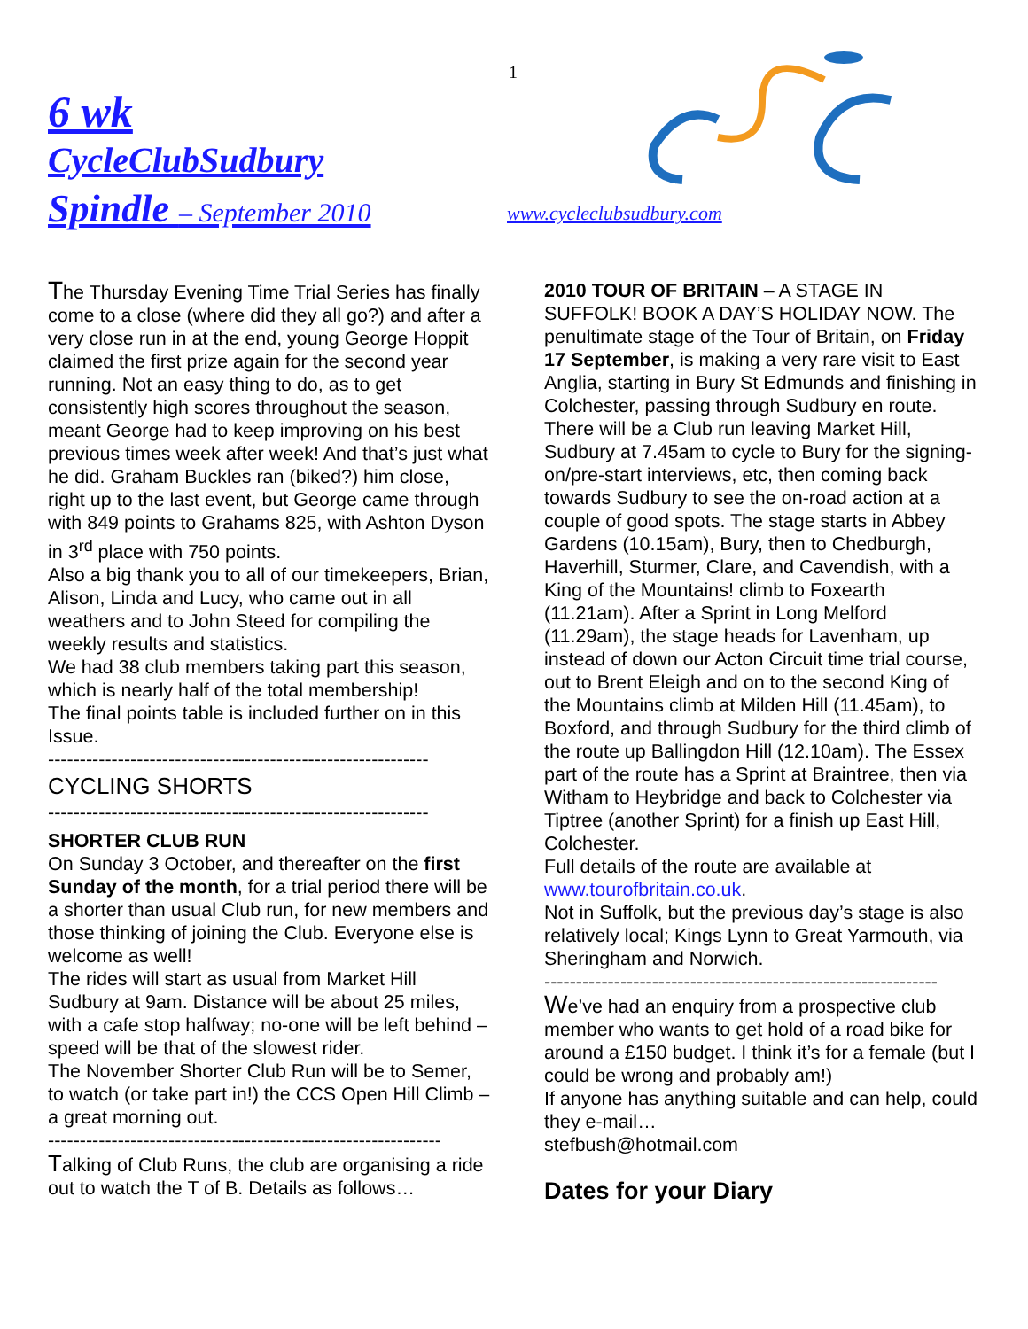1
6 wk
CycleClubSudbury
Spindle – September 2010
www.cycleclubsudbury.com
The Thursday Evening Time Trial Series has finally come to a close (where did they all go?) and after a very close run in at the end, young George Hoppit claimed the first prize again for the second year running. Not an easy thing to do, as to get consistently high scores throughout the season, meant George had to keep improving on his best previous times week after week! And that’s just what he did. Graham Buckles ran (biked?) him close, right up to the last event, but George came through with 849 points to Grahams 825, with Ashton Dyson in 3<sup>rd</sup> place with 750 points.
Also a big thank you to all of our timekeepers, Brian, Alison, Linda and Lucy, who came out in all weathers and to John Steed for compiling the weekly results and statistics.
We had 38 club members taking part this season, which is nearly half of the total membership!
The final points table is included further on in this Issue.
------------------------------------------------------------
CYCLING SHORTS
------------------------------------------------------------
SHORTER CLUB RUN
On Sunday 3 October, and thereafter on the first Sunday of the month, for a trial period there will be a shorter than usual Club run, for new members and those thinking of joining the Club. Everyone else is welcome as well!
The rides will start as usual from Market Hill Sudbury at 9am. Distance will be about 25 miles, with a cafe stop halfway; no-one will be left behind – speed will be that of the slowest rider.
The November Shorter Club Run will be to Semer, to watch (or take part in!) the CCS Open Hill Climb – a great morning out.
--------------------------------------------------------------
Talking of Club Runs, the club are organising a ride out to watch the T of B. Details as follows…
2010 TOUR OF BRITAIN – A STAGE IN SUFFOLK! BOOK A DAY’S HOLIDAY NOW. The penultimate stage of the Tour of Britain, on Friday 17 September, is making a very rare visit to East Anglia, starting in Bury St Edmunds and finishing in Colchester, passing through Sudbury en route.
There will be a Club run leaving Market Hill, Sudbury at 7.45am to cycle to Bury for the signing-on/pre-start interviews, etc, then coming back towards Sudbury to see the on-road action at a couple of good spots. The stage starts in Abbey Gardens (10.15am), Bury, then to Chedburgh, Haverhill, Sturmer, Clare, and Cavendish, with a King of the Mountains! climb to Foxearth (11.21am). After a Sprint in Long Melford (11.29am), the stage heads for Lavenham, up instead of down our Acton Circuit time trial course, out to Brent Eleigh and on to the second King of the Mountains climb at Milden Hill (11.45am), to Boxford, and through Sudbury for the third climb of the route up Ballingdon Hill (12.10am). The Essex part of the route has a Sprint at Braintree, then via Witham to Heybridge and back to Colchester via Tiptree (another Sprint) for a finish up East Hill, Colchester.
Full details of the route are available at www.tourofbritain.co.uk.
Not in Suffolk, but the previous day’s stage is also relatively local; Kings Lynn to Great Yarmouth, via Sheringham and Norwich.
--------------------------------------------------------------
We’ve had an enquiry from a prospective club member who wants to get hold of a road bike for around a £150 budget. I think it’s for a female (but I could be wrong and probably am!)
If anyone has anything suitable and can help, could they e-mail…
stefbush@hotmail.com
Dates for your Diary